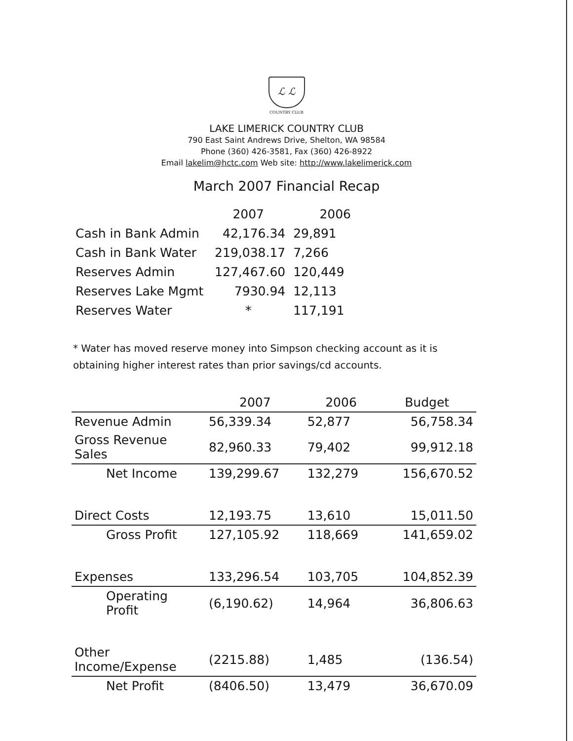ℒ ℒ
COUNTRY CLUB
LAKE LIMERICK COUNTRY CLUB
790 East Saint Andrews Drive, Shelton, WA 98584
Phone (360) 426-3581, Fax (360) 426-8922
Email lakelim@hctc.com Web site: http://www.lakelimerick.com
March 2007 Financial Recap
| | 2007 | 2006 |
| --- | --- | --- |
| Cash in Bank Admin | 42,176.34 | 29,891 |
| Cash in Bank Water | 219,038.17 | 7,266 |
| Reserves Admin | 127,467.60 | 120,449 |
| Reserves Lake Mgmt | 7930.94 | 12,113 |
| Reserves Water | * | 117,191 |
* Water has moved reserve money into Simpson checking account as it is obtaining higher interest rates than prior savings/cd accounts.
| | 2007 | 2006 | Budget |
| --- | --- | --- | --- |
| Revenue Admin | 56,339.34 | 52,877 | 56,758.34 |
| Gross Revenue Sales | 82,960.33 | 79,402 | 99,912.18 |
| Net Income | 139,299.67 | 132,279 | 156,670.52 |
| Direct Costs | 12,193.75 | 13,610 | 15,011.50 |
| Gross Profit | 127,105.92 | 118,669 | 141,659.02 |
| Expenses | 133,296.54 | 103,705 | 104,852.39 |
| Operating Profit | (6,190.62) | 14,964 | 36,806.63 |
| Other Income/Expense | (2215.88) | 1,485 | (136.54) |
| Net Profit | (8406.50) | 13,479 | 36,670.09 |